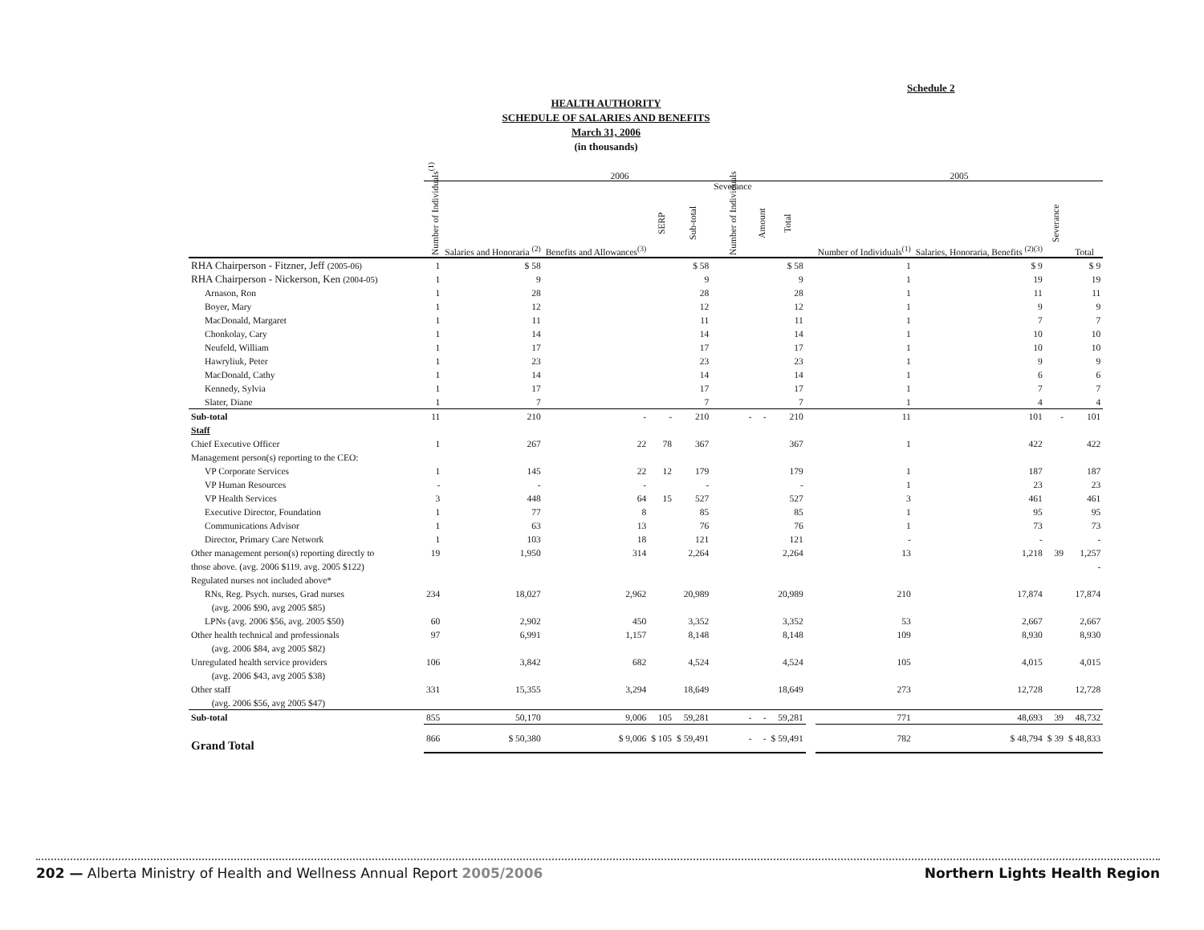Schedule 2
HEALTH AUTHORITY
SCHEDULE OF SALARIES AND BENEFITS
March 31, 2006
(in thousands)
| | 2006 | | | | | | | | | | 2005 | | | |
| --- | --- | --- | --- | --- | --- | --- | --- | --- | --- | --- | --- | --- | --- | --- |
| | Number of Individuals<sup>(1)</sup> | Salaries and Honoraria <sup>(2)</sup> | Benefits and Allowances<sup>(3)</sup> | SERP | Sub-total | Severance Number of Individuals | Amount | Total | | | Number of Individuals<sup>(1)</sup> | Salaries, Honoraria, Benefits <sup>(2)(3)</sup> | Severance | Total |
| RHA Chairperson - Fitzner, Jeff (2005-06) | 1 | $ 58 | | | $ 58 | | | $ 58 | | | 1 | $ 9 | | $ 9 |
| RHA Chairperson - Nickerson, Ken (2004-05) | 1 | 9 | | | 9 | | | 9 | | | 1 | 19 | | 19 |
| Arnason, Ron | 1 | 28 | | | 28 | | | 28 | | | 1 | 11 | | 11 |
| Boyer, Mary | 1 | 12 | | | 12 | | | 12 | | | 1 | 9 | | 9 |
| MacDonald, Margaret | 1 | 11 | | | 11 | | | 11 | | | 1 | 7 | | 7 |
| Chonkolay, Cary | 1 | 14 | | | 14 | | | 14 | | | 1 | 10 | | 10 |
| Neufeld, William | 1 | 17 | | | 17 | | | 17 | | | 1 | 10 | | 10 |
| Hawryliuk, Peter | 1 | 23 | | | 23 | | | 23 | | | 1 | 9 | | 9 |
| MacDonald, Cathy | 1 | 14 | | | 14 | | | 14 | | | 1 | 6 | | 6 |
| Kennedy, Sylvia | 1 | 17 | | | 17 | | | 17 | | | 1 | 7 | | 7 |
| Slater, Diane | 1 | 7 | | | 7 | | | 7 | | | 1 | 4 | | 4 |
| Sub-total | 11 | 210 | - | - | 210 | - | - | 210 | | | 11 | 101 | - | 101 |
| Staff | | | | | | | | | | | | | | |
| Chief Executive Officer | 1 | 267 | 22 | 78 | 367 | | | 367 | | | 1 | 422 | | 422 |
| Management person(s) reporting to the CEO: | | | | | | | | | | | | | | |
| VP Corporate Services | 1 | 145 | 22 | 12 | 179 | | | 179 | | | 1 | 187 | | 187 |
| VP Human Resources | - | - | - | | - | | | - | | | 1 | 23 | | 23 |
| VP Health Services | 3 | 448 | 64 | 15 | 527 | | | 527 | | | 3 | 461 | | 461 |
| Executive Director, Foundation | 1 | 77 | 8 | | 85 | | | 85 | | | 1 | 95 | | 95 |
| Communications Advisor | 1 | 63 | 13 | | 76 | | | 76 | | | 1 | 73 | | 73 |
| Director, Primary Care Network | 1 | 103 | 18 | | 121 | | | 121 | | | - | - | | - |
| Other management person(s) reporting directly to | 19 | 1,950 | 314 | | 2,264 | | | 2,264 | | | 13 | 1,218 | 39 | 1,257 |
| those above. (avg. 2006 $119. avg. 2005 $122) | | | | | | | | | | | | | | - |
| Regulated nurses not included above* | | | | | | | | | | | | | | |
| RNs, Reg. Psych. nurses, Grad nurses | 234 | 18,027 | 2,962 | | 20,989 | | | 20,989 | | | 210 | 17,874 | | 17,874 |
| (avg. 2006 $90, avg 2005 $85) | | | | | | | | | | | | | | |
| LPNs (avg. 2006 $56, avg. 2005 $50) | 60 | 2,902 | 450 | | 3,352 | | | 3,352 | | | 53 | 2,667 | | 2,667 |
| Other health technical and professionals | 97 | 6,991 | 1,157 | | 8,148 | | | 8,148 | | | 109 | 8,930 | | 8,930 |
| (avg. 2006 $84, avg 2005 $82) | | | | | | | | | | | | | | |
| Unregulated health service providers | 106 | 3,842 | 682 | | 4,524 | | | 4,524 | | | 105 | 4,015 | | 4,015 |
| (avg. 2006 $43, avg 2005 $38) | | | | | | | | | | | | | | |
| Other staff | 331 | 15,355 | 3,294 | | 18,649 | | | 18,649 | | | 273 | 12,728 | | 12,728 |
| (avg. 2006 $56, avg 2005 $47) | | | | | | | | | | | | | | |
| Sub-total | 855 | 50,170 | 9,006 | 105 | 59,281 | - | - | 59,281 | | | 771 | 48,693 | 39 | 48,732 |
| Grand Total | 866 | $ 50,380 | $ 9,006 | $ 105 | $ 59,491 | - | - | $ 59,491 | | | 782 | $ 48,794 | $ 39 | $ 48,833 |
202 — Alberta Ministry of Health and Wellness Annual Report 2005/2006 Northern Lights Health Region